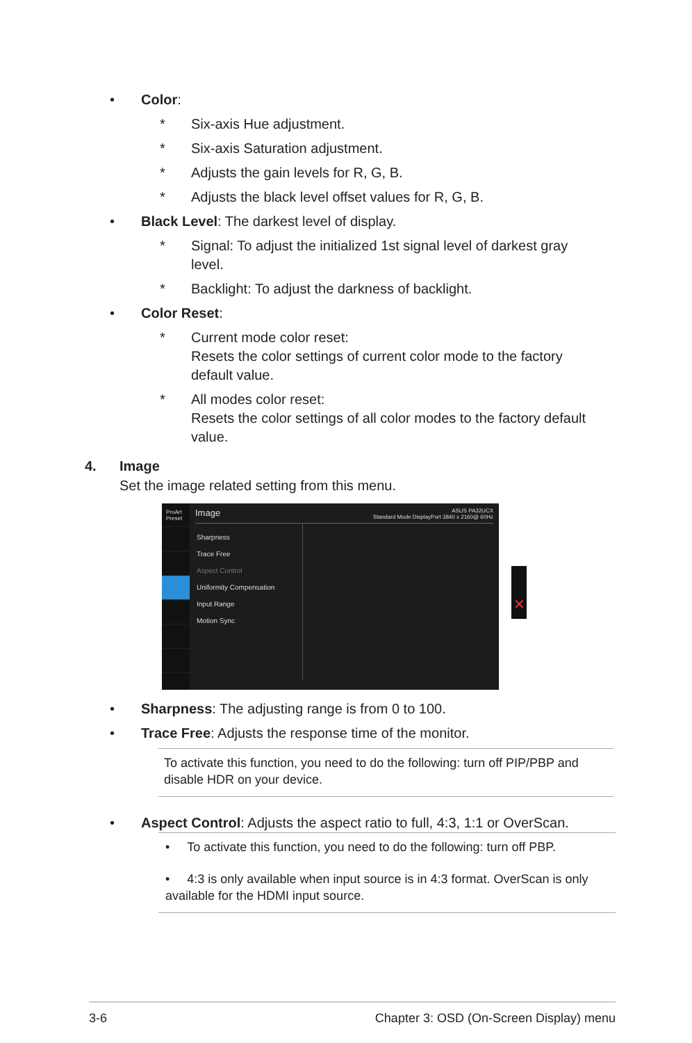• Color:
* Six-axis Hue adjustment.
* Six-axis Saturation adjustment.
* Adjusts the gain levels for R, G, B.
* Adjusts the black level offset values for R, G, B.
• Black Level: The darkest level of display.
* Signal: To adjust the initialized 1st signal level of darkest gray level.
* Backlight: To adjust the darkness of backlight.
• Color Reset:
* Current mode color reset:
Resets the color settings of current color mode to the factory default value.
* All modes color reset:
Resets the color settings of all color modes to the factory default value.
4. Image
Set the image related setting from this menu.
ProArt Preset
Image ASUS PA32UCX
Standard Mode DisplayPort 3840 x 2160@ 60Hz
Sharpness
Trace Free
Aspect Control
Uniformity Compensation
Input Range
Motion Sync
✕
• Sharpness: The adjusting range is from 0 to 100.
• Trace Free: Adjusts the response time of the monitor.
To activate this function, you need to do the following: turn off PIP/PBP and disable HDR on your device.
• Aspect Control: Adjusts the aspect ratio to full, 4:3, 1:1 or OverScan.
• To activate this function, you need to do the following: turn off PBP.
• 4:3 is only available when input source is in 4:3 format. OverScan is only available for the HDMI input source.
3-6 Chapter 3: OSD (On-Screen Display) menu